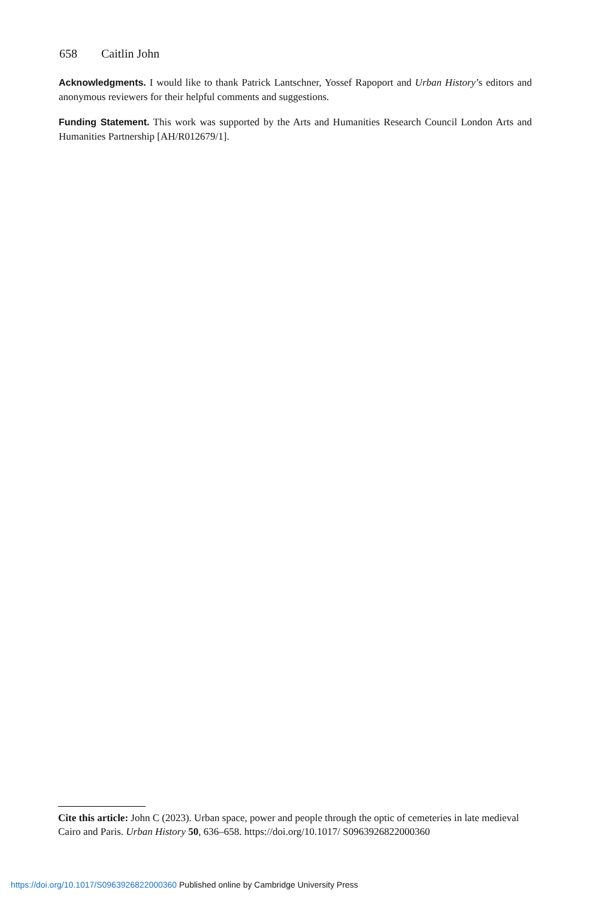658 Caitlin John
Acknowledgments. I would like to thank Patrick Lantschner, Yossef Rapoport and Urban History’s editors and anonymous reviewers for their helpful comments and suggestions.
Funding Statement. This work was supported by the Arts and Humanities Research Council London Arts and Humanities Partnership [AH/R012679/1].
Cite this article: John C (2023). Urban space, power and people through the optic of cemeteries in late medieval Cairo and Paris. Urban History 50, 636–658. https://doi.org/10.1017/ S0963926822000360
https://doi.org/10.1017/S0963926822000360 Published online by Cambridge University Press